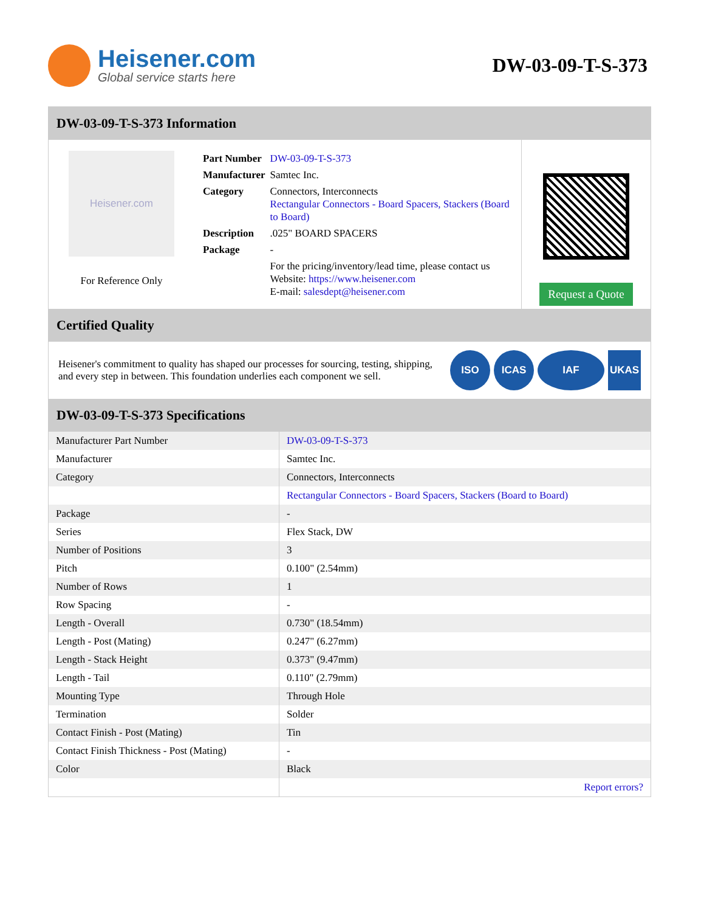Heisener.com
Global service starts here
DW-03-09-T-S-373
DW-03-09-T-S-373 Information
Heisener.com
For Reference Only
| Part Number | DW-03-09-T-S-373 |
| Manufacturer | Samtec Inc. |
| Category | Connectors, Interconnects Rectangular Connectors - Board Spacers, Stackers (Board to Board) |
| Description | .025" BOARD SPACERS |
| Package | - |
| | For the pricing/inventory/lead time, please contact us Website: https://www.heisener.com E-mail: salesdept@heisener.com |
Request a Quote
Certified Quality
Heisener's commitment to quality has shaped our processes for sourcing, testing, shipping, and every step in between. This foundation underlies each component we sell.
ISO ICAS IAF UKAS
DW-03-09-T-S-373 Specifications
| Manufacturer Part Number | DW-03-09-T-S-373 |
| Manufacturer | Samtec Inc. |
| Category | Connectors, Interconnects |
| | Rectangular Connectors - Board Spacers, Stackers (Board to Board) |
| Package | - |
| Series | Flex Stack, DW |
| Number of Positions | 3 |
| Pitch | 0.100" (2.54mm) |
| Number of Rows | 1 |
| Row Spacing | - |
| Length - Overall | 0.730" (18.54mm) |
| Length - Post (Mating) | 0.247" (6.27mm) |
| Length - Stack Height | 0.373" (9.47mm) |
| Length - Tail | 0.110" (2.79mm) |
| Mounting Type | Through Hole |
| Termination | Solder |
| Contact Finish - Post (Mating) | Tin |
| Contact Finish Thickness - Post (Mating) | - |
| Color | Black |
| | Report errors? |